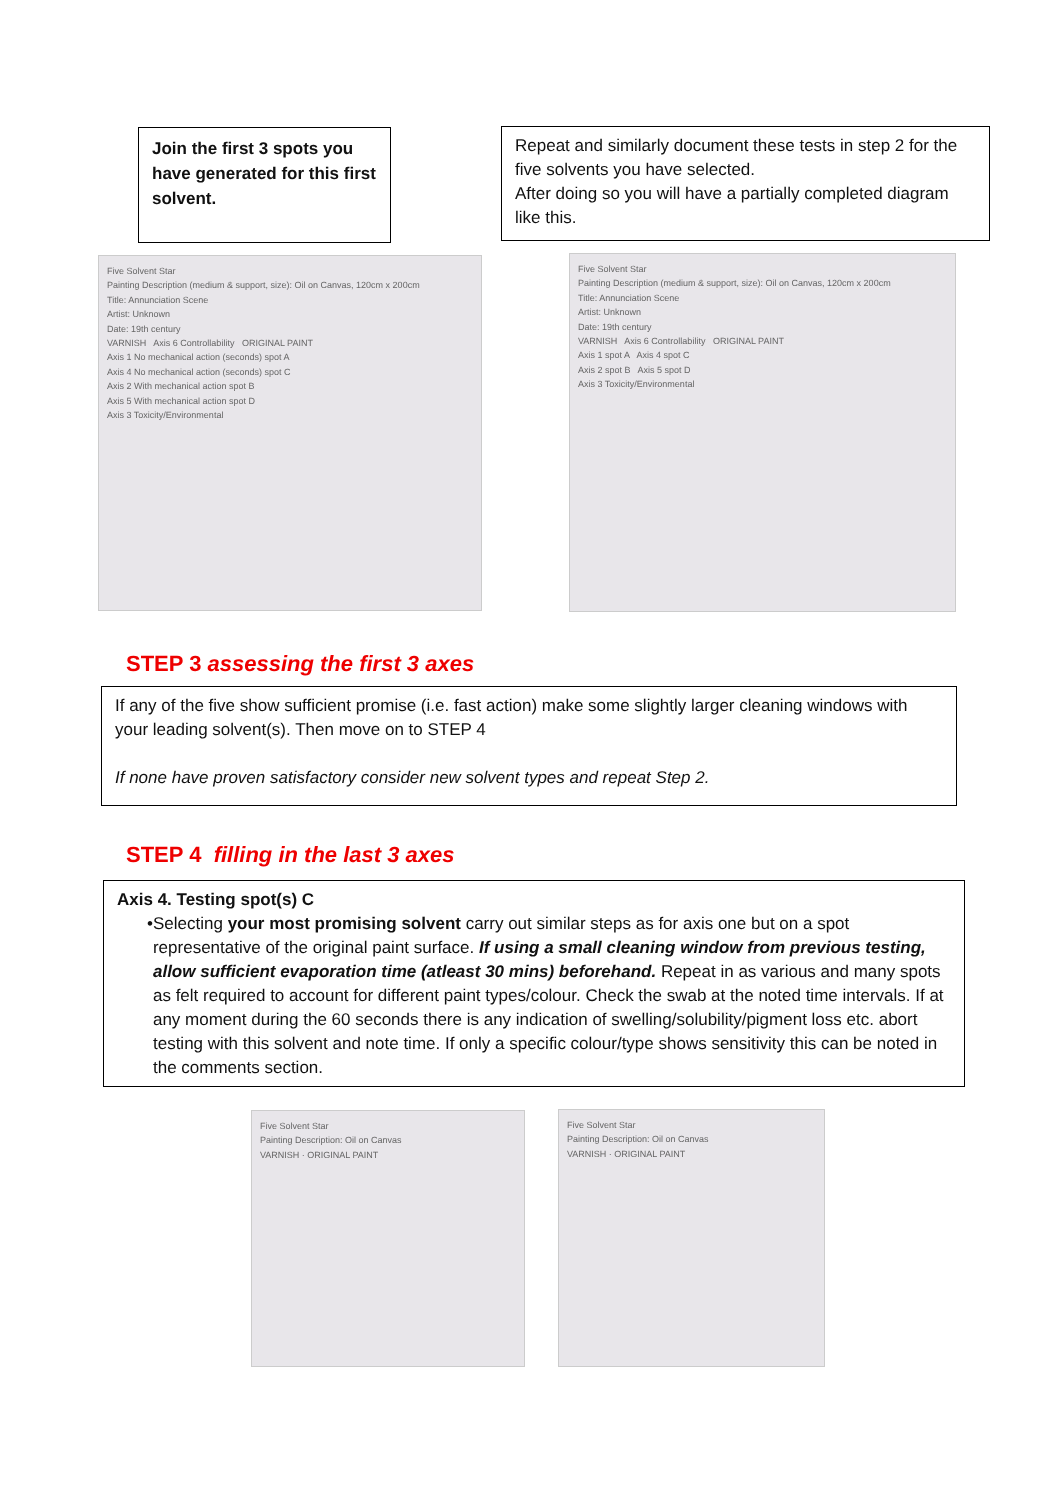Join the first 3 spots you have generated for this first solvent.
Repeat and similarly document these tests in step 2 for the five solvents you have selected.
After doing so you will have a partially completed diagram like this.
Five Solvent Star
Painting Description (medium & support, size): Oil on Canvas, 120cm x 200cm
Title: Annunciation Scene
Artist: Unknown
Date: 19th century
VARNISH Axis 6 Controllability ORIGINAL PAINT
Axis 1 No mechanical action (seconds) spot A
Axis 4 No mechanical action (seconds) spot C
Axis 2 With mechanical action spot B
Axis 5 With mechanical action spot D
Axis 3 Toxicity/Environmental
Five Solvent Star
Painting Description (medium & support, size): Oil on Canvas, 120cm x 200cm
Title: Annunciation Scene
Artist: Unknown
Date: 19th century
VARNISH Axis 6 Controllability ORIGINAL PAINT
Axis 1 spot A Axis 4 spot C
Axis 2 spot B Axis 5 spot D
Axis 3 Toxicity/Environmental
STEP 3 assessing the first 3 axes
If any of the five show sufficient promise (i.e. fast action) make some slightly larger cleaning windows with your leading solvent(s). Then move on to STEP 4
If none have proven satisfactory consider new solvent types and repeat Step 2.
STEP 4 filling in the last 3 axes
Axis 4. Testing spot(s) C
• Selecting your most promising solvent carry out similar steps as for axis one but on a spot representative of the original paint surface. If using a small cleaning window from previous testing, allow sufficient evaporation time (atleast 30 mins) beforehand. Repeat in as various and many spots as felt required to account for different paint types/colour. Check the swab at the noted time intervals. If at any moment during the 60 seconds there is any indication of swelling/solubility/pigment loss etc. abort testing with this solvent and note time. If only a specific colour/type shows sensitivity this can be noted in the comments section.
Five Solvent Star
Painting Description: Oil on Canvas
VARNISH · ORIGINAL PAINT
Five Solvent Star
Painting Description: Oil on Canvas
VARNISH · ORIGINAL PAINT